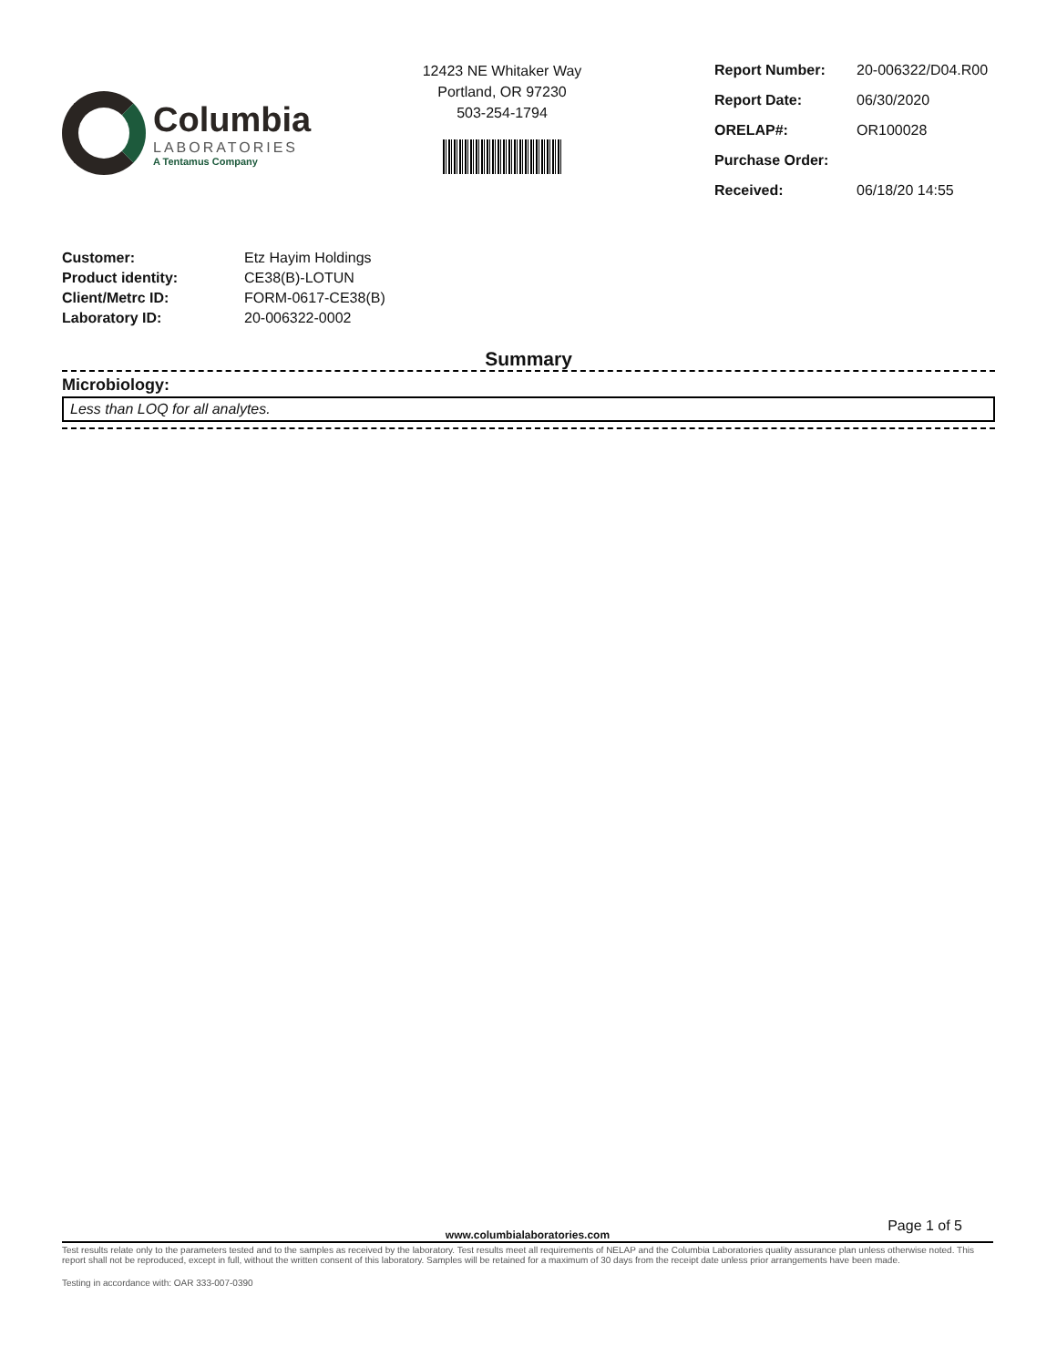Columbia
LABORATORIES
A Tentamus Company
12423 NE Whitaker Way
Portland, OR 97230
503-254-1794
| Report Number: | 20-006322/D04.R00 |
| Report Date: | 06/30/2020 |
| ORELAP#: | OR100028 |
| Purchase Order: | |
| Received: | 06/18/20 14:55 |
| Customer: | Etz Hayim Holdings |
| Product identity: | CE38(B)-LOTUN |
| Client/Metrc ID: | FORM-0617-CE38(B) |
| Laboratory ID: | 20-006322-0002 |
Summary
Microbiology:
Less than LOQ for all analytes.
Page 1 of 5
www.columbialaboratories.com
Test results relate only to the parameters tested and to the samples as received by the laboratory. Test results meet all requirements of NELAP and the Columbia Laboratories quality assurance plan unless otherwise noted. This report shall not be reproduced, except in full, without the written consent of this laboratory. Samples will be retained for a maximum of 30 days from the receipt date unless prior arrangements have been made.
Testing in accordance with: OAR 333-007-0390